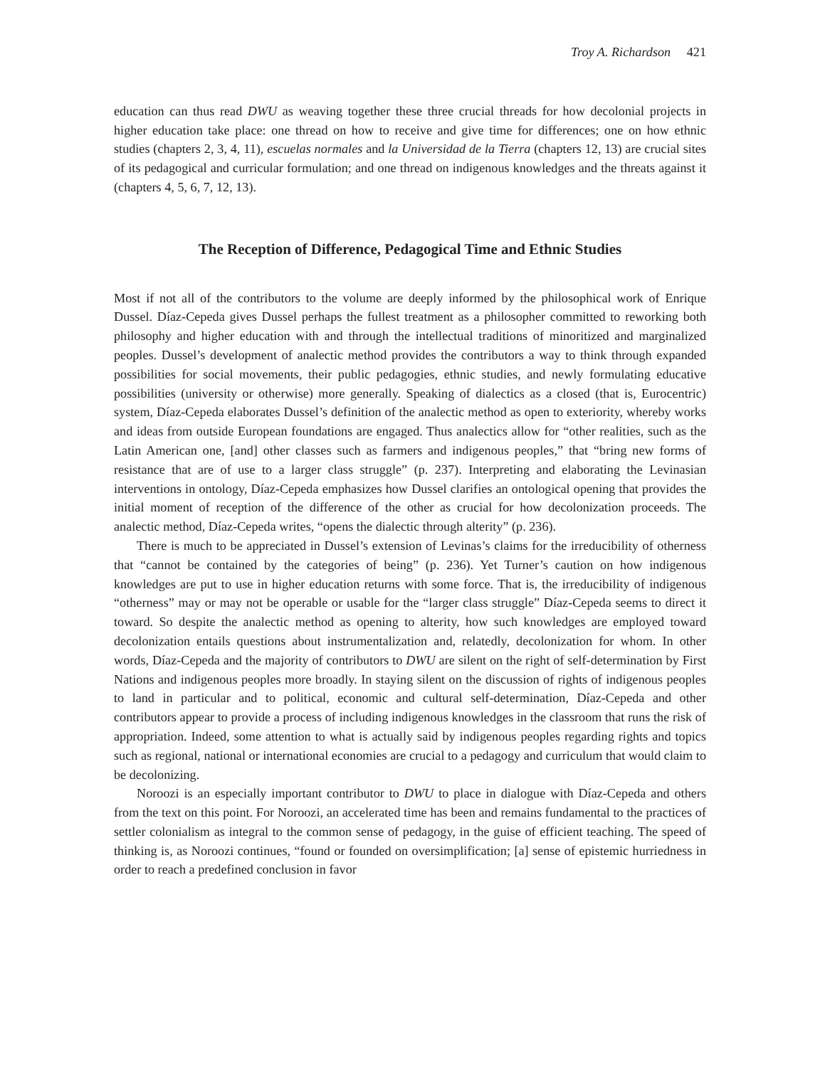Troy A. Richardson 421
education can thus read DWU as weaving together these three crucial threads for how decolonial projects in higher education take place: one thread on how to receive and give time for differences; one on how ethnic studies (chapters 2, 3, 4, 11), escuelas normales and la Universidad de la Tierra (chapters 12, 13) are crucial sites of its pedagogical and curricular formulation; and one thread on indigenous knowledges and the threats against it (chapters 4, 5, 6, 7, 12, 13).
The Reception of Difference, Pedagogical Time and Ethnic Studies
Most if not all of the contributors to the volume are deeply informed by the philosophical work of Enrique Dussel. Díaz-Cepeda gives Dussel perhaps the fullest treatment as a philosopher committed to reworking both philosophy and higher education with and through the intellectual traditions of minoritized and marginalized peoples. Dussel’s development of analectic method provides the contributors a way to think through expanded possibilities for social movements, their public pedagogies, ethnic studies, and newly formulating educative possibilities (university or otherwise) more generally. Speaking of dialectics as a closed (that is, Eurocentric) system, Díaz-Cepeda elaborates Dussel’s definition of the analectic method as open to exteriority, whereby works and ideas from outside European foundations are engaged. Thus analectics allow for “other realities, such as the Latin American one, [and] other classes such as farmers and indigenous peoples,” that “bring new forms of resistance that are of use to a larger class struggle” (p. 237). Interpreting and elaborating the Levinasian interventions in ontology, Díaz-Cepeda emphasizes how Dussel clarifies an ontological opening that provides the initial moment of reception of the difference of the other as crucial for how decolonization proceeds. The analectic method, Díaz-Cepeda writes, “opens the dialectic through alterity” (p. 236).
There is much to be appreciated in Dussel’s extension of Levinas’s claims for the irreducibility of otherness that “cannot be contained by the categories of being” (p. 236). Yet Turner’s caution on how indigenous knowledges are put to use in higher education returns with some force. That is, the irreducibility of indigenous “otherness” may or may not be operable or usable for the “larger class struggle” Díaz-Cepeda seems to direct it toward. So despite the analectic method as opening to alterity, how such knowledges are employed toward decolonization entails questions about instrumentalization and, relatedly, decolonization for whom. In other words, Díaz-Cepeda and the majority of contributors to DWU are silent on the right of self-determination by First Nations and indigenous peoples more broadly. In staying silent on the discussion of rights of indigenous peoples to land in particular and to political, economic and cultural self-determination, Díaz-Cepeda and other contributors appear to provide a process of including indigenous knowledges in the classroom that runs the risk of appropriation. Indeed, some attention to what is actually said by indigenous peoples regarding rights and topics such as regional, national or international economies are crucial to a pedagogy and curriculum that would claim to be decolonizing.
Noroozi is an especially important contributor to DWU to place in dialogue with Díaz-Cepeda and others from the text on this point. For Noroozi, an accelerated time has been and remains fundamental to the practices of settler colonialism as integral to the common sense of pedagogy, in the guise of efficient teaching. The speed of thinking is, as Noroozi continues, “found or founded on oversimplification; [a] sense of epistemic hurriedness in order to reach a predefined conclusion in favor